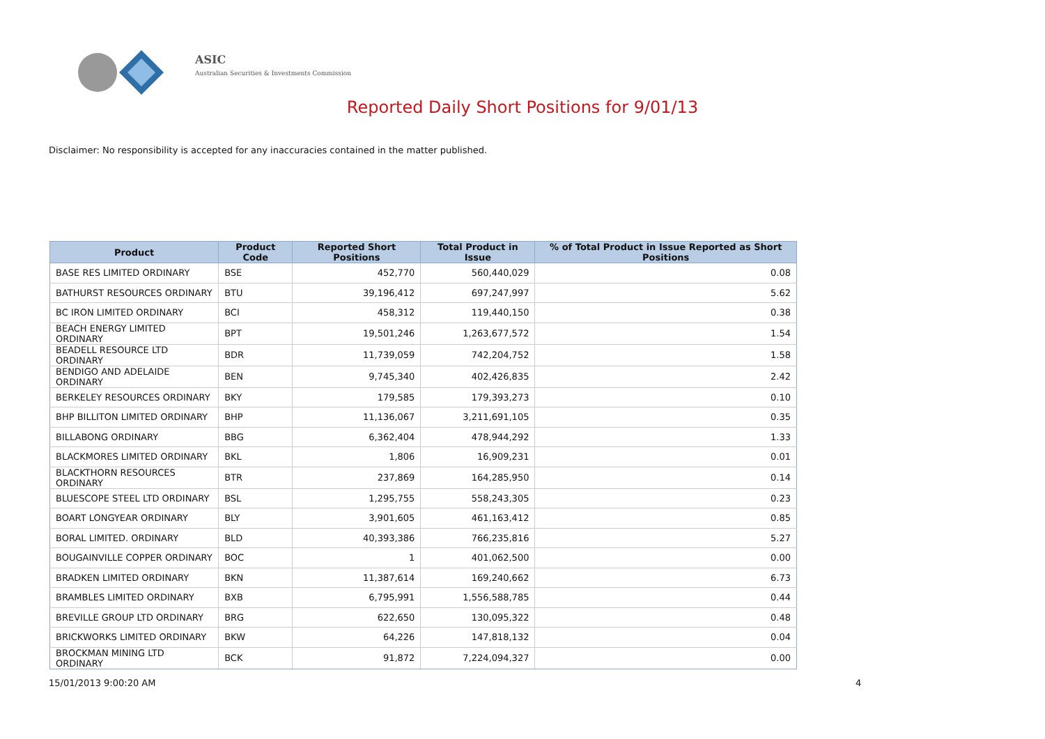ASIC
Australian Securities & Investments Commission
Reported Daily Short Positions for 9/01/13
Disclaimer: No responsibility is accepted for any inaccuracies contained in the matter published.
| Product | Product Code | Reported Short Positions | Total Product in Issue | % of Total Product in Issue Reported as Short Positions |
| --- | --- | --- | --- | --- |
| BASE RES LIMITED ORDINARY | BSE | 452,770 | 560,440,029 | 0.08 |
| BATHURST RESOURCES ORDINARY | BTU | 39,196,412 | 697,247,997 | 5.62 |
| BC IRON LIMITED ORDINARY | BCI | 458,312 | 119,440,150 | 0.38 |
| BEACH ENERGY LIMITED ORDINARY | BPT | 19,501,246 | 1,263,677,572 | 1.54 |
| BEADELL RESOURCE LTD ORDINARY | BDR | 11,739,059 | 742,204,752 | 1.58 |
| BENDIGO AND ADELAIDE ORDINARY | BEN | 9,745,340 | 402,426,835 | 2.42 |
| BERKELEY RESOURCES ORDINARY | BKY | 179,585 | 179,393,273 | 0.10 |
| BHP BILLITON LIMITED ORDINARY | BHP | 11,136,067 | 3,211,691,105 | 0.35 |
| BILLABONG ORDINARY | BBG | 6,362,404 | 478,944,292 | 1.33 |
| BLACKMORES LIMITED ORDINARY | BKL | 1,806 | 16,909,231 | 0.01 |
| BLACKTHORN RESOURCES ORDINARY | BTR | 237,869 | 164,285,950 | 0.14 |
| BLUESCOPE STEEL LTD ORDINARY | BSL | 1,295,755 | 558,243,305 | 0.23 |
| BOART LONGYEAR ORDINARY | BLY | 3,901,605 | 461,163,412 | 0.85 |
| BORAL LIMITED. ORDINARY | BLD | 40,393,386 | 766,235,816 | 5.27 |
| BOUGAINVILLE COPPER ORDINARY | BOC | 1 | 401,062,500 | 0.00 |
| BRADKEN LIMITED ORDINARY | BKN | 11,387,614 | 169,240,662 | 6.73 |
| BRAMBLES LIMITED ORDINARY | BXB | 6,795,991 | 1,556,588,785 | 0.44 |
| BREVILLE GROUP LTD ORDINARY | BRG | 622,650 | 130,095,322 | 0.48 |
| BRICKWORKS LIMITED ORDINARY | BKW | 64,226 | 147,818,132 | 0.04 |
| BROCKMAN MINING LTD ORDINARY | BCK | 91,872 | 7,224,094,327 | 0.00 |
15/01/2013 9:00:20 AM 4